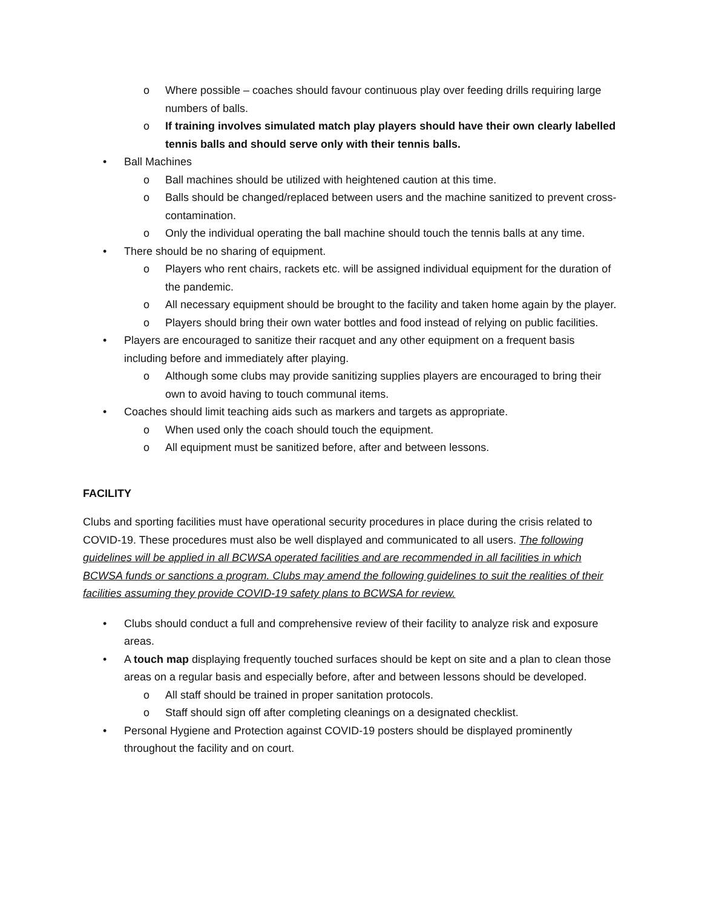o Where possible – coaches should favour continuous play over feeding drills requiring large numbers of balls.
o If training involves simulated match play players should have their own clearly labelled tennis balls and should serve only with their tennis balls.
• Ball Machines
o Ball machines should be utilized with heightened caution at this time.
o Balls should be changed/replaced between users and the machine sanitized to prevent cross-contamination.
o Only the individual operating the ball machine should touch the tennis balls at any time.
• There should be no sharing of equipment.
o Players who rent chairs, rackets etc. will be assigned individual equipment for the duration of the pandemic.
o All necessary equipment should be brought to the facility and taken home again by the player.
o Players should bring their own water bottles and food instead of relying on public facilities.
• Players are encouraged to sanitize their racquet and any other equipment on a frequent basis including before and immediately after playing.
o Although some clubs may provide sanitizing supplies players are encouraged to bring their own to avoid having to touch communal items.
• Coaches should limit teaching aids such as markers and targets as appropriate.
o When used only the coach should touch the equipment.
o All equipment must be sanitized before, after and between lessons.
FACILITY
Clubs and sporting facilities must have operational security procedures in place during the crisis related to COVID-19. These procedures must also be well displayed and communicated to all users. The following guidelines will be applied in all BCWSA operated facilities and are recommended in all facilities in which BCWSA funds or sanctions a program. Clubs may amend the following guidelines to suit the realities of their facilities assuming they provide COVID-19 safety plans to BCWSA for review.
• Clubs should conduct a full and comprehensive review of their facility to analyze risk and exposure areas.
• A touch map displaying frequently touched surfaces should be kept on site and a plan to clean those areas on a regular basis and especially before, after and between lessons should be developed.
o All staff should be trained in proper sanitation protocols.
o Staff should sign off after completing cleanings on a designated checklist.
• Personal Hygiene and Protection against COVID-19 posters should be displayed prominently throughout the facility and on court.